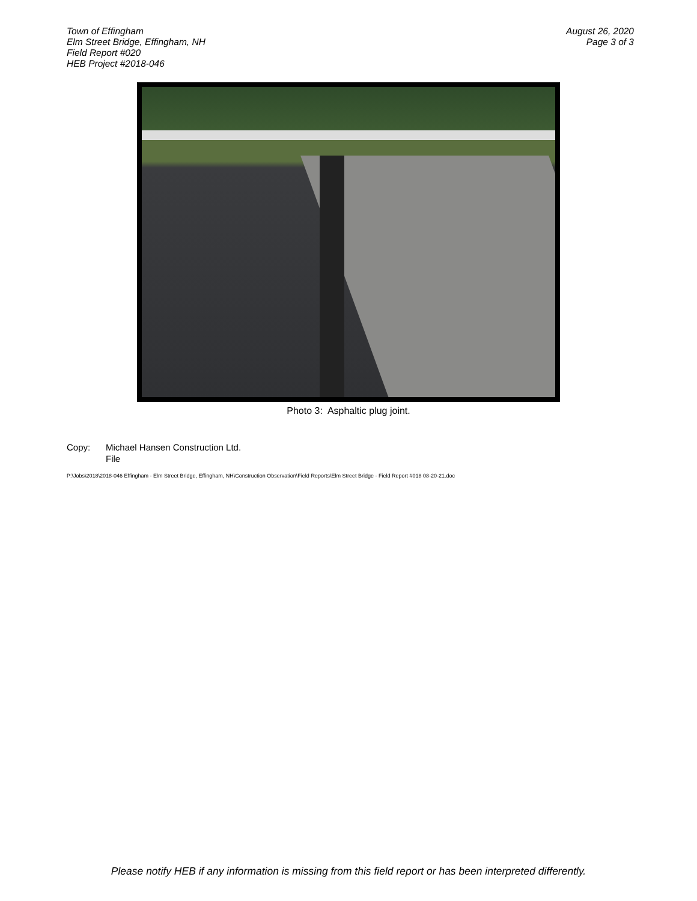Town of Effingham
Elm Street Bridge, Effingham, NH
Field Report #020
HEB Project #2018-046
August 26, 2020
Page 3 of 3
Photo 3: Asphaltic plug joint.
Copy: Michael Hansen Construction Ltd.
File
P:\Jobs\2018\2018-046 Effingham - Elm Street Bridge, Effingham, NH\Construction Observation\Field Reports\Elm Street Bridge - Field Report #018 08-20-21.doc
Please notify HEB if any information is missing from this field report or has been interpreted differently.